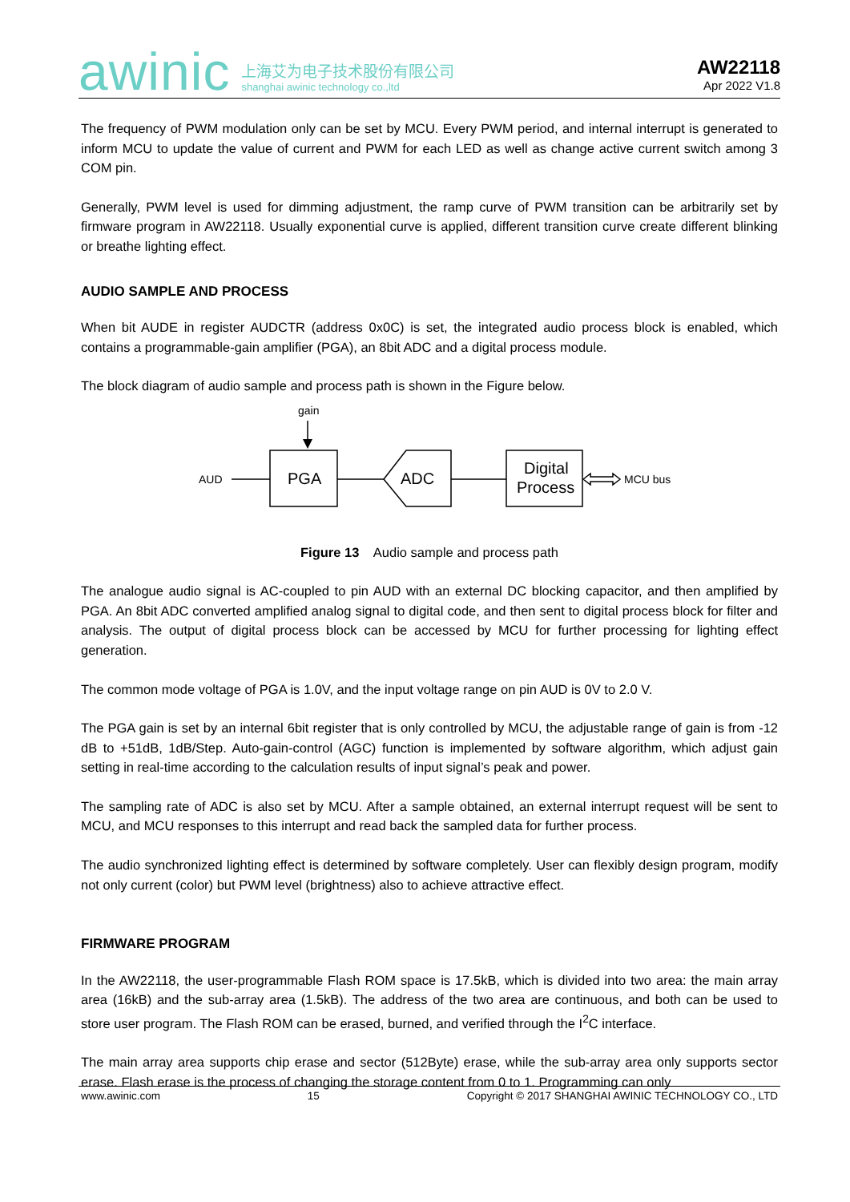awinic
上海艾为电子技术股份有限公司
shanghai awinic technology co.,ltd
AW22118
Apr 2022 V1.8
The frequency of PWM modulation only can be set by MCU. Every PWM period, and internal interrupt is generated to inform MCU to update the value of current and PWM for each LED as well as change active current switch among 3 COM pin.
Generally, PWM level is used for dimming adjustment, the ramp curve of PWM transition can be arbitrarily set by firmware program in AW22118. Usually exponential curve is applied, different transition curve create different blinking or breathe lighting effect.
AUDIO SAMPLE AND PROCESS
When bit AUDE in register AUDCTR (address 0x0C) is set, the integrated audio process block is enabled, which contains a programmable-gain amplifier (PGA), an 8bit ADC and a digital process module.
The block diagram of audio sample and process path is shown in the Figure below.
gain
AUD
PGA
ADC
Digital
Process
MCU bus
Figure 13 Audio sample and process path
The analogue audio signal is AC-coupled to pin AUD with an external DC blocking capacitor, and then amplified by PGA. An 8bit ADC converted amplified analog signal to digital code, and then sent to digital process block for filter and analysis. The output of digital process block can be accessed by MCU for further processing for lighting effect generation.
The common mode voltage of PGA is 1.0V, and the input voltage range on pin AUD is 0V to 2.0 V.
The PGA gain is set by an internal 6bit register that is only controlled by MCU, the adjustable range of gain is from -12 dB to +51dB, 1dB/Step. Auto-gain-control (AGC) function is implemented by software algorithm, which adjust gain setting in real-time according to the calculation results of input signal’s peak and power.
The sampling rate of ADC is also set by MCU. After a sample obtained, an external interrupt request will be sent to MCU, and MCU responses to this interrupt and read back the sampled data for further process.
The audio synchronized lighting effect is determined by software completely. User can flexibly design program, modify not only current (color) but PWM level (brightness) also to achieve attractive effect.
FIRMWARE PROGRAM
In the AW22118, the user-programmable Flash ROM space is 17.5kB, which is divided into two area: the main array area (16kB) and the sub-array area (1.5kB). The address of the two area are continuous, and both can be used to store user program. The Flash ROM can be erased, burned, and verified through the I<sup>2</sup>C interface.
The main array area supports chip erase and sector (512Byte) erase, while the sub-array area only supports sector erase. Flash erase is the process of changing the storage content from 0 to 1. Programming can only
www.awinic.com 15 Copyright © 2017 SHANGHAI AWINIC TECHNOLOGY CO., LTD